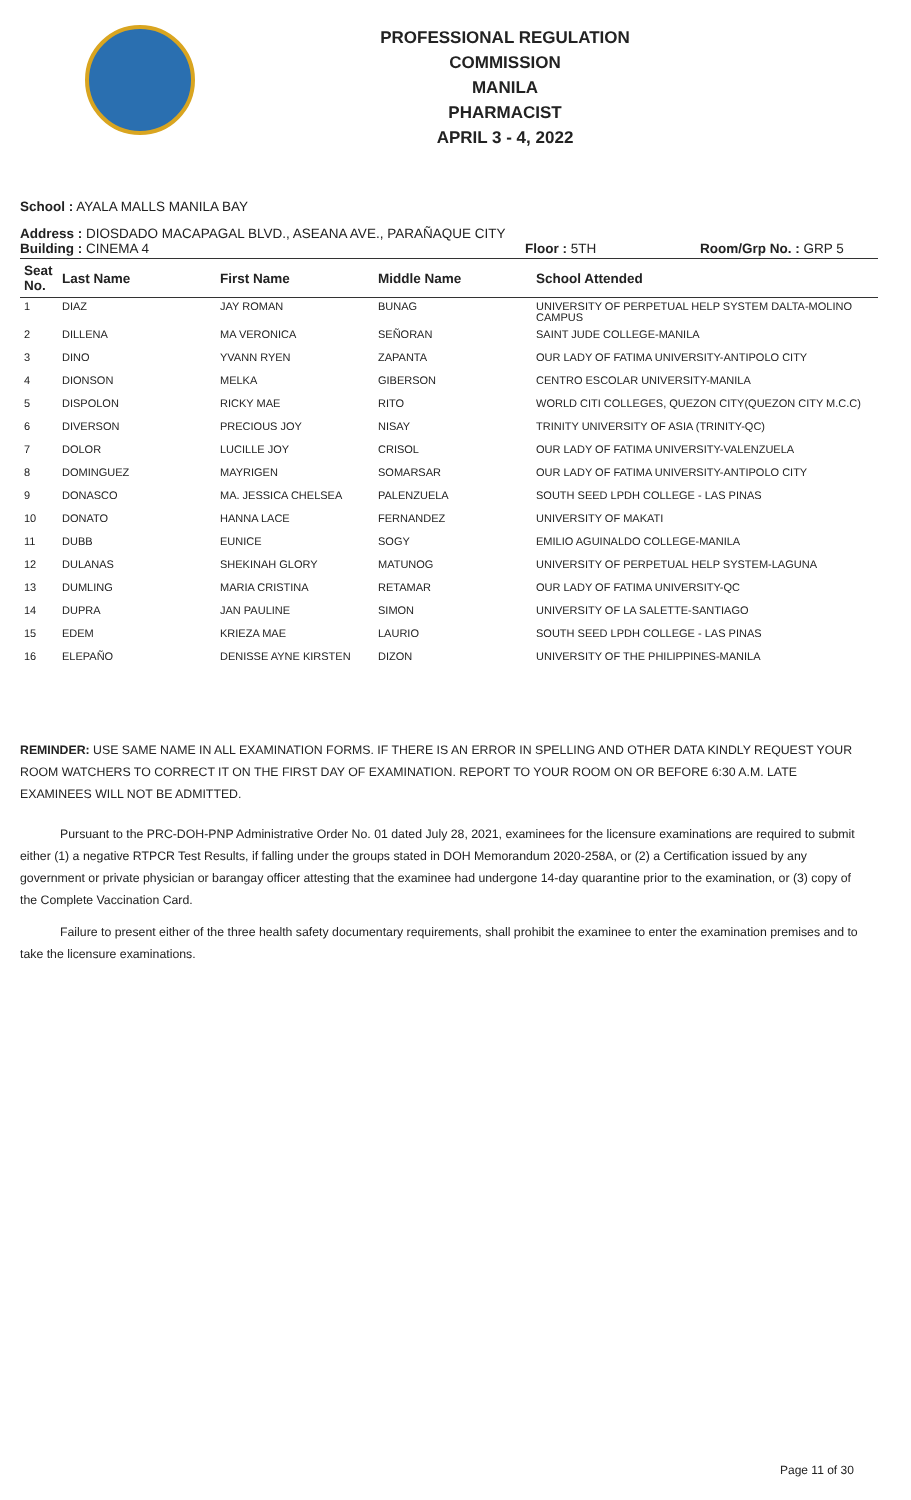PROFESSIONAL REGULATION COMMISSION
MANILA
PHARMACIST
APRIL 3 - 4, 2022
School : AYALA MALLS MANILA BAY
Address : DIOSDADO MACAPAGAL BLVD., ASEANA AVE., PARAÑAQUE CITY
Building : CINEMA 4 Floor : 5TH Room/Grp No. : GRP 5
| Seat No. | Last Name | First Name | Middle Name | School Attended |
| --- | --- | --- | --- | --- |
| 1 | DIAZ | JAY ROMAN | BUNAG | UNIVERSITY OF PERPETUAL HELP SYSTEM DALTA-MOLINO CAMPUS |
| 2 | DILLENA | MA VERONICA | SEÑORAN | SAINT JUDE COLLEGE-MANILA |
| 3 | DINO | YVANN RYEN | ZAPANTA | OUR LADY OF FATIMA UNIVERSITY-ANTIPOLO CITY |
| 4 | DIONSON | MELKA | GIBERSON | CENTRO ESCOLAR UNIVERSITY-MANILA |
| 5 | DISPOLON | RICKY MAE | RITO | WORLD CITI COLLEGES, QUEZON CITY(QUEZON CITY M.C.C) |
| 6 | DIVERSON | PRECIOUS JOY | NISAY | TRINITY UNIVERSITY OF ASIA (TRINITY-QC) |
| 7 | DOLOR | LUCILLE JOY | CRISOL | OUR LADY OF FATIMA UNIVERSITY-VALENZUELA |
| 8 | DOMINGUEZ | MAYRIGEN | SOMARSAR | OUR LADY OF FATIMA UNIVERSITY-ANTIPOLO CITY |
| 9 | DONASCO | MA. JESSICA CHELSEA | PALENZUELA | SOUTH SEED LPDH COLLEGE - LAS PINAS |
| 10 | DONATO | HANNA LACE | FERNANDEZ | UNIVERSITY OF MAKATI |
| 11 | DUBB | EUNICE | SOGY | EMILIO AGUINALDO COLLEGE-MANILA |
| 12 | DULANAS | SHEKINAH GLORY | MATUNOG | UNIVERSITY OF PERPETUAL HELP SYSTEM-LAGUNA |
| 13 | DUMLING | MARIA CRISTINA | RETAMAR | OUR LADY OF FATIMA UNIVERSITY-QC |
| 14 | DUPRA | JAN PAULINE | SIMON | UNIVERSITY OF LA SALETTE-SANTIAGO |
| 15 | EDEM | KRIEZA MAE | LAURIO | SOUTH SEED LPDH COLLEGE - LAS PINAS |
| 16 | ELEPAÑO | DENISSE AYNE KIRSTEN | DIZON | UNIVERSITY OF THE PHILIPPINES-MANILA |
REMINDER: USE SAME NAME IN ALL EXAMINATION FORMS. IF THERE IS AN ERROR IN SPELLING AND OTHER DATA KINDLY REQUEST YOUR ROOM WATCHERS TO CORRECT IT ON THE FIRST DAY OF EXAMINATION. REPORT TO YOUR ROOM ON OR BEFORE 6:30 A.M. LATE EXAMINEES WILL NOT BE ADMITTED.
Pursuant to the PRC-DOH-PNP Administrative Order No. 01 dated July 28, 2021, examinees for the licensure examinations are required to submit either (1) a negative RTPCR Test Results, if falling under the groups stated in DOH Memorandum 2020-258A, or (2) a Certification issued by any government or private physician or barangay officer attesting that the examinee had undergone 14-day quarantine prior to the examination, or (3) copy of the Complete Vaccination Card.
Failure to present either of the three health safety documentary requirements, shall prohibit the examinee to enter the examination premises and to take the licensure examinations.
Page 11 of 30